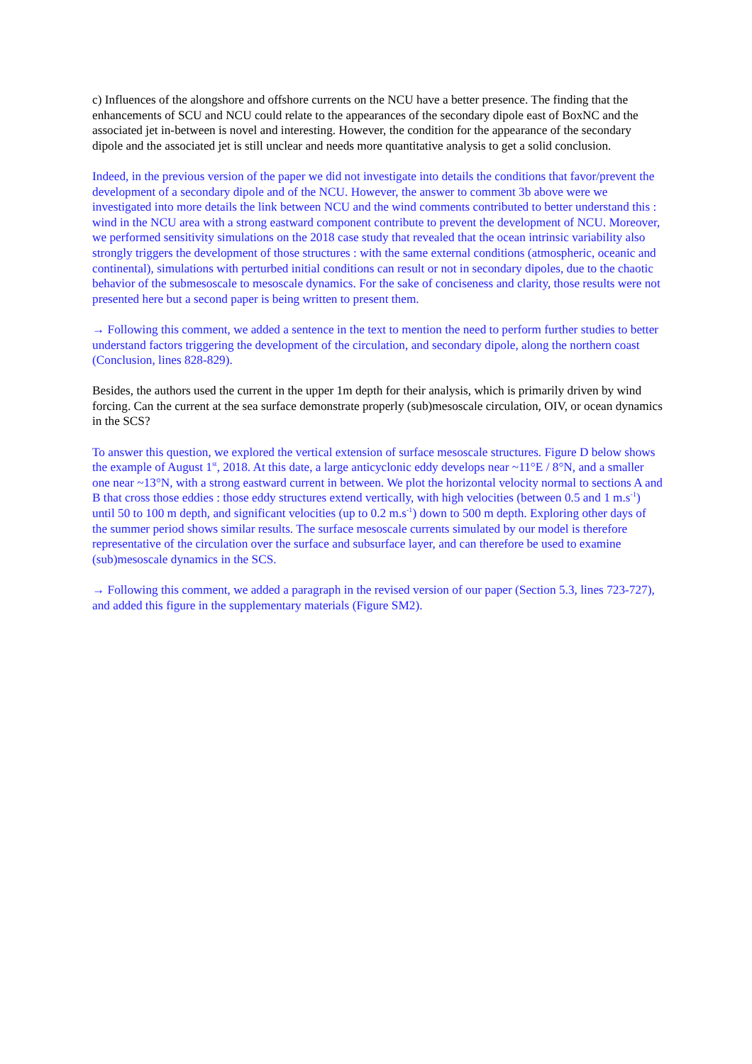c) Influences of the alongshore and offshore currents on the NCU have a better presence. The finding that the enhancements of SCU and NCU could relate to the appearances of the secondary dipole east of BoxNC and the associated jet in-between is novel and interesting. However, the condition for the appearance of the secondary dipole and the associated jet is still unclear and needs more quantitative analysis to get a solid conclusion.
Indeed, in the previous version of the paper we did not investigate into details the conditions that favor/prevent the development of a secondary dipole and of the NCU. However, the answer to comment 3b above were we investigated into more details the link between NCU and the wind comments contributed to better understand this : wind in the NCU area with a strong eastward component contribute to prevent the development of NCU. Moreover, we performed sensitivity simulations on the 2018 case study that revealed that the ocean intrinsic variability also strongly triggers the development of those structures : with the same external conditions (atmospheric, oceanic and continental), simulations with perturbed initial conditions can result or not in secondary dipoles, due to the chaotic behavior of the submesoscale to mesoscale dynamics. For the sake of conciseness and clarity, those results were not presented here but a second paper is being written to present them.
→ Following this comment, we added a sentence in the text to mention the need to perform further studies to better understand factors triggering the development of the circulation, and secondary dipole, along the northern coast (Conclusion, lines 828-829).
Besides, the authors used the current in the upper 1m depth for their analysis, which is primarily driven by wind forcing. Can the current at the sea surface demonstrate properly (sub)mesoscale circulation, OIV, or ocean dynamics in the SCS?
To answer this question, we explored the vertical extension of surface mesoscale structures. Figure D below shows the example of August 1<sup>st</sup>, 2018. At this date, a large anticyclonic eddy develops near ~11°E / 8°N, and a smaller one near ~13°N, with a strong eastward current in between. We plot the horizontal velocity normal to sections A and B that cross those eddies : those eddy structures extend vertically, with high velocities (between 0.5 and 1 m.s<sup>-1</sup>) until 50 to 100 m depth, and significant velocities (up to 0.2 m.s<sup>-1</sup>) down to 500 m depth. Exploring other days of the summer period shows similar results. The surface mesoscale currents simulated by our model is therefore representative of the circulation over the surface and subsurface layer, and can therefore be used to examine (sub)mesoscale dynamics in the SCS.
→ Following this comment, we added a paragraph in the revised version of our paper (Section 5.3, lines 723-727), and added this figure in the supplementary materials (Figure SM2).